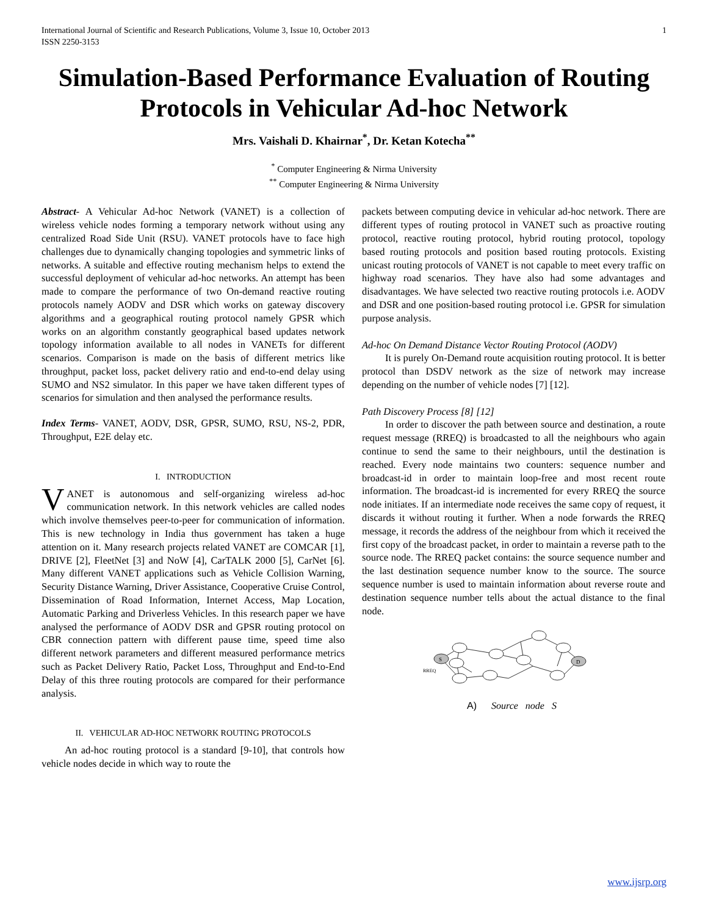International Journal of Scientific and Research Publications, Volume 3, Issue 10, October 2013
ISSN 2250-3153 1
Simulation-Based Performance Evaluation of Routing Protocols in Vehicular Ad-hoc Network
Mrs. Vaishali D. Khairnar<sup>*</sup>, Dr. Ketan Kotecha<sup>**</sup>
<sup>*</sup> Computer Engineering & Nirma University
<sup>**</sup> Computer Engineering & Nirma University
Abstract- A Vehicular Ad-hoc Network (VANET) is a collection of wireless vehicle nodes forming a temporary network without using any centralized Road Side Unit (RSU). VANET protocols have to face high challenges due to dynamically changing topologies and symmetric links of networks. A suitable and effective routing mechanism helps to extend the successful deployment of vehicular ad-hoc networks. An attempt has been made to compare the performance of two On-demand reactive routing protocols namely AODV and DSR which works on gateway discovery algorithms and a geographical routing protocol namely GPSR which works on an algorithm constantly geographical based updates network topology information available to all nodes in VANETs for different scenarios. Comparison is made on the basis of different metrics like throughput, packet loss, packet delivery ratio and end-to-end delay using SUMO and NS2 simulator. In this paper we have taken different types of scenarios for simulation and then analysed the performance results.
Index Terms- VANET, AODV, DSR, GPSR, SUMO, RSU, NS-2, PDR, Throughput, E2E delay etc.
I. INTRODUCTION
VANET is autonomous and self-organizing wireless ad-hoc communication network. In this network vehicles are called nodes which involve themselves peer-to-peer for communication of information. This is new technology in India thus government has taken a huge attention on it. Many research projects related VANET are COMCAR [1], DRIVE [2], FleetNet [3] and NoW [4], CarTALK 2000 [5], CarNet [6]. Many different VANET applications such as Vehicle Collision Warning, Security Distance Warning, Driver Assistance, Cooperative Cruise Control, Dissemination of Road Information, Internet Access, Map Location, Automatic Parking and Driverless Vehicles. In this research paper we have analysed the performance of AODV DSR and GPSR routing protocol on CBR connection pattern with different pause time, speed time also different network parameters and different measured performance metrics such as Packet Delivery Ratio, Packet Loss, Throughput and End-to-End Delay of this three routing protocols are compared for their performance analysis.
II. VEHICULAR AD-HOC NETWORK ROUTING PROTOCOLS
An ad-hoc routing protocol is a standard [9-10], that controls how vehicle nodes decide in which way to route the
packets between computing device in vehicular ad-hoc network. There are different types of routing protocol in VANET such as proactive routing protocol, reactive routing protocol, hybrid routing protocol, topology based routing protocols and position based routing protocols. Existing unicast routing protocols of VANET is not capable to meet every traffic on highway road scenarios. They have also had some advantages and disadvantages. We have selected two reactive routing protocols i.e. AODV and DSR and one position-based routing protocol i.e. GPSR for simulation purpose analysis.
Ad-hoc On Demand Distance Vector Routing Protocol (AODV)
It is purely On-Demand route acquisition routing protocol. It is better protocol than DSDV network as the size of network may increase depending on the number of vehicle nodes [7] [12].
Path Discovery Process [8] [12]
In order to discover the path between source and destination, a route request message (RREQ) is broadcasted to all the neighbours who again continue to send the same to their neighbours, until the destination is reached. Every node maintains two counters: sequence number and broadcast-id in order to maintain loop-free and most recent route information. The broadcast-id is incremented for every RREQ the source node initiates. If an intermediate node receives the same copy of request, it discards it without routing it further. When a node forwards the RREQ message, it records the address of the neighbour from which it received the first copy of the broadcast packet, in order to maintain a reverse path to the source node. The RREQ packet contains: the source sequence number and the last destination sequence number know to the source. The source sequence number is used to maintain information about reverse route and destination sequence number tells about the actual distance to the final node.
S
D
RREQ
A) Source node S
www.ijsrp.org